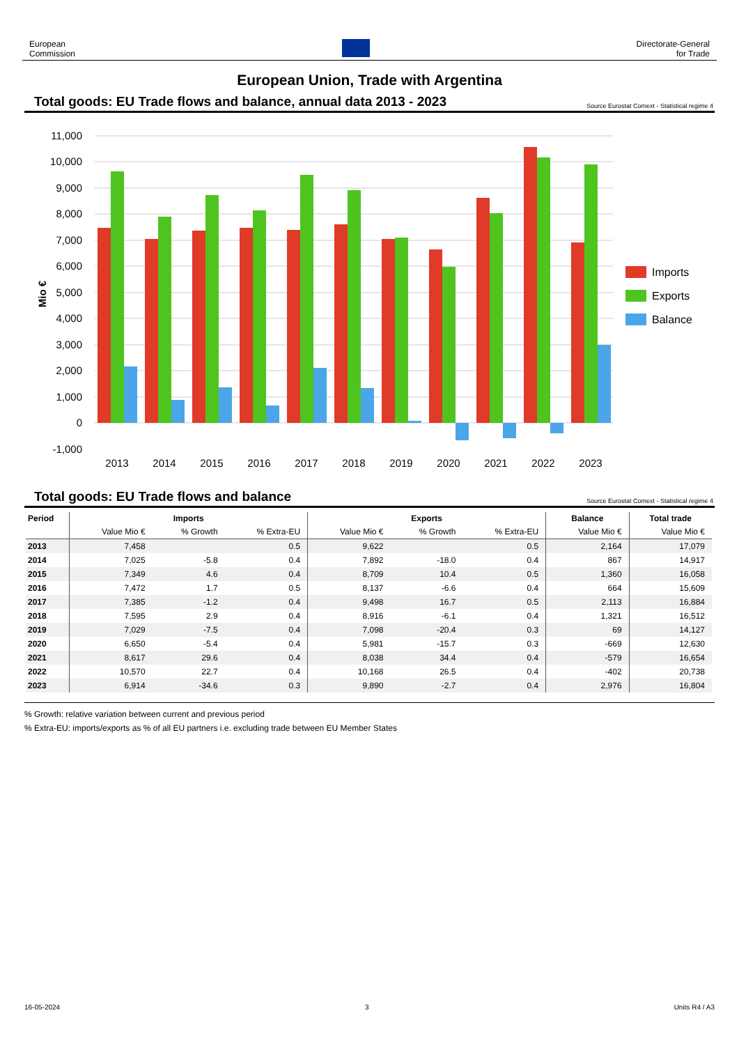European
Commission
Directorate-General
for Trade
European Union, Trade with Argentina
Total goods: EU Trade flows and balance, annual data 2013 - 2023 Source Eurostat Comext - Statistical regime 4
11,000
10,000
9,000
8,000
7,000
6,000
5,000
4,000
3,000
2,000
1,000
0
-1,000
Mio €
2013
2014
2015
2016
2017
2018
2019
2020
2021
2022
2023
Imports
Exports
Balance
Total goods: EU Trade flows and balance Source Eurostat Comext - Statistical regime 4
| Period | Imports | | | Exports | | | Balance | Total trade |
| --- | --- | --- | --- | --- | --- | --- | --- | --- |
| | Value Mio € | % Growth | % Extra-EU | Value Mio € | % Growth | % Extra-EU | Value Mio € | Value Mio € |
| 2013 | 7,458 | | 0.5 | 9,622 | | 0.5 | 2,164 | 17,079 |
| 2014 | 7,025 | -5.8 | 0.4 | 7,892 | -18.0 | 0.4 | 867 | 14,917 |
| 2015 | 7,349 | 4.6 | 0.4 | 8,709 | 10.4 | 0.5 | 1,360 | 16,058 |
| 2016 | 7,472 | 1.7 | 0.5 | 8,137 | -6.6 | 0.4 | 664 | 15,609 |
| 2017 | 7,385 | -1.2 | 0.4 | 9,498 | 16.7 | 0.5 | 2,113 | 16,884 |
| 2018 | 7,595 | 2.9 | 0.4 | 8,916 | -6.1 | 0.4 | 1,321 | 16,512 |
| 2019 | 7,029 | -7.5 | 0.4 | 7,098 | -20.4 | 0.3 | 69 | 14,127 |
| 2020 | 6,650 | -5.4 | 0.4 | 5,981 | -15.7 | 0.3 | -669 | 12,630 |
| 2021 | 8,617 | 29.6 | 0.4 | 8,038 | 34.4 | 0.4 | -579 | 16,654 |
| 2022 | 10,570 | 22.7 | 0.4 | 10,168 | 26.5 | 0.4 | -402 | 20,738 |
| 2023 | 6,914 | -34.6 | 0.3 | 9,890 | -2.7 | 0.4 | 2,976 | 16,804 |
% Growth: relative variation between current and previous period
% Extra-EU: imports/exports as % of all EU partners i.e. excluding trade between EU Member States
16-05-2024 3 Units R4 / A3